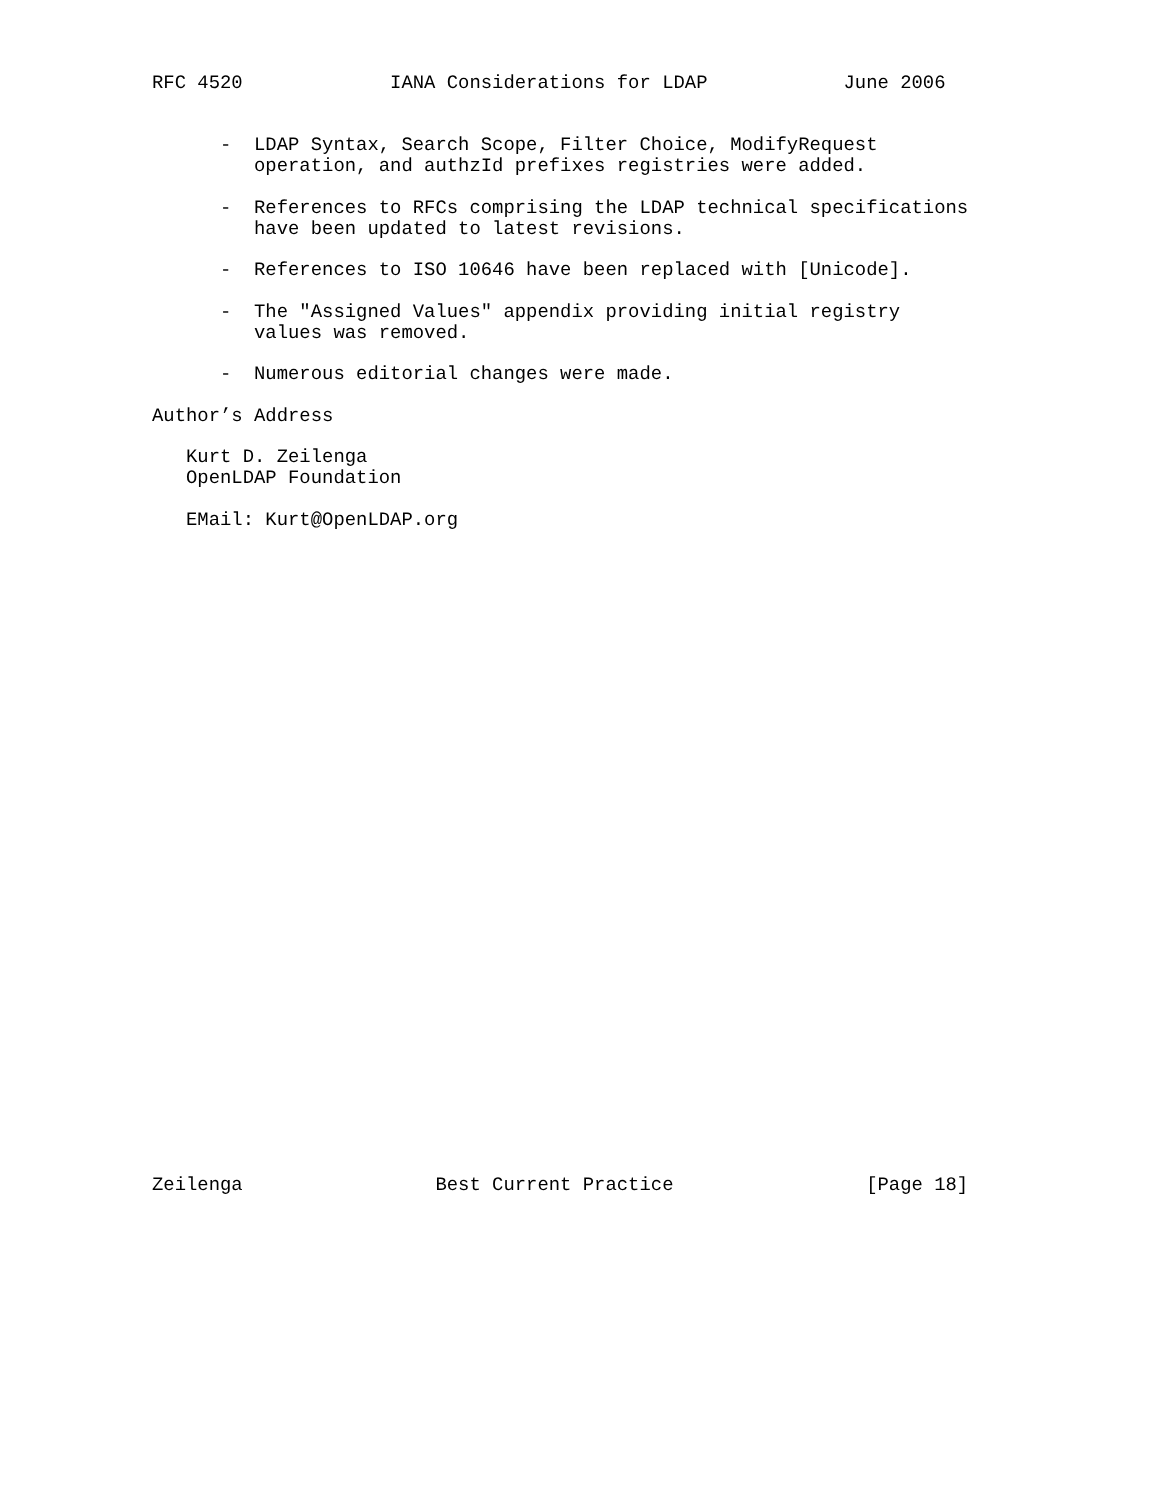RFC 4520             IANA Considerations for LDAP            June 2006


      -  LDAP Syntax, Search Scope, Filter Choice, ModifyRequest
         operation, and authzId prefixes registries were added.

      -  References to RFCs comprising the LDAP technical specifications
         have been updated to latest revisions.

      -  References to ISO 10646 have been replaced with [Unicode].

      -  The "Assigned Values" appendix providing initial registry
         values was removed.

      -  Numerous editorial changes were made.

Author’s Address

   Kurt D. Zeilenga
   OpenLDAP Foundation

   EMail: Kurt@OpenLDAP.org































Zeilenga                 Best Current Practice                 [Page 18]